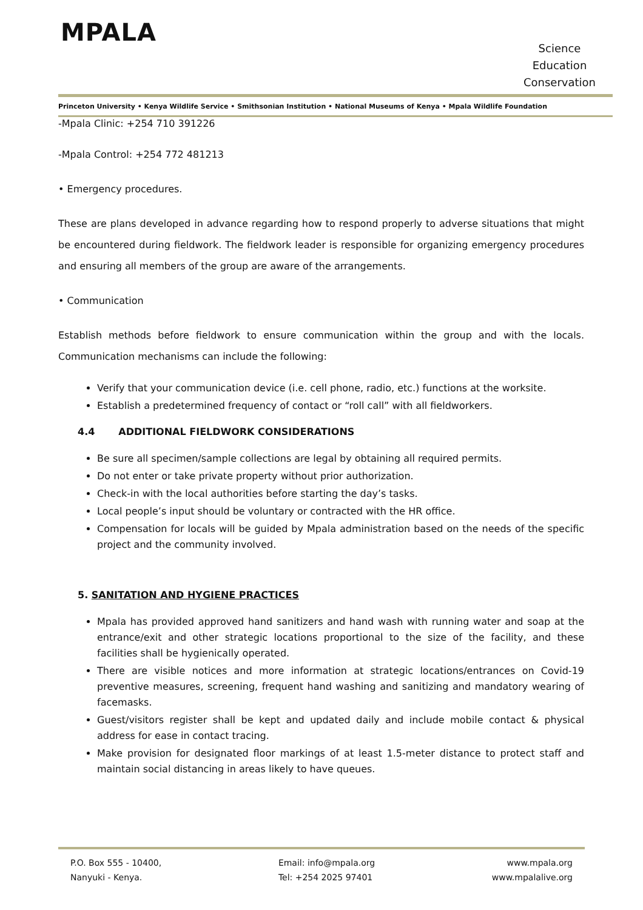MPALA
Science
Education
Conservation
Princeton University • Kenya Wildlife Service • Smithsonian Institution • National Museums of Kenya • Mpala Wildlife Foundation
-Mpala Clinic: +254 710 391226
-Mpala Control: +254 772 481213
• Emergency procedures.
These are plans developed in advance regarding how to respond properly to adverse situations that might be encountered during fieldwork. The fieldwork leader is responsible for organizing emergency procedures and ensuring all members of the group are aware of the arrangements.
• Communication
Establish methods before fieldwork to ensure communication within the group and with the locals. Communication mechanisms can include the following:
Verify that your communication device (i.e. cell phone, radio, etc.) functions at the worksite.
Establish a predetermined frequency of contact or “roll call” with all fieldworkers.
4.4 ADDITIONAL FIELDWORK CONSIDERATIONS
Be sure all specimen/sample collections are legal by obtaining all required permits.
Do not enter or take private property without prior authorization.
Check-in with the local authorities before starting the day’s tasks.
Local people’s input should be voluntary or contracted with the HR office.
Compensation for locals will be guided by Mpala administration based on the needs of the specific project and the community involved.
5. SANITATION AND HYGIENE PRACTICES
Mpala has provided approved hand sanitizers and hand wash with running water and soap at the entrance/exit and other strategic locations proportional to the size of the facility, and these facilities shall be hygienically operated.
There are visible notices and more information at strategic locations/entrances on Covid-19 preventive measures, screening, frequent hand washing and sanitizing and mandatory wearing of facemasks.
Guest/visitors register shall be kept and updated daily and include mobile contact & physical address for ease in contact tracing.
Make provision for designated floor markings of at least 1.5-meter distance to protect staff and maintain social distancing in areas likely to have queues.
P.O. Box 555 - 10400,
Nanyuki - Kenya.
Email: info@mpala.org
Tel: +254 2025 97401
www.mpala.org
www.mpalalive.org